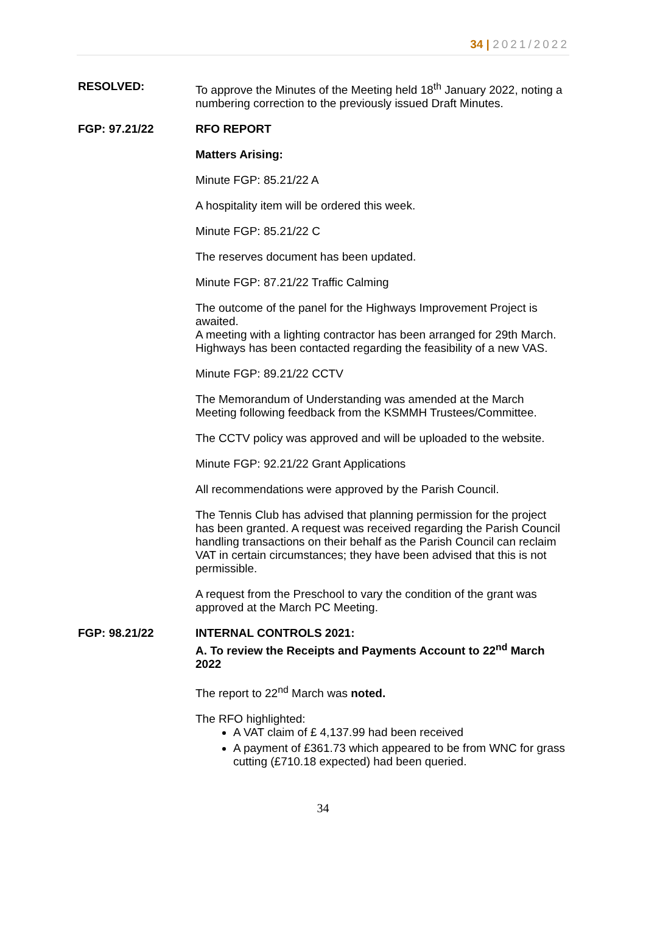34 | 2021/2022
RESOLVED: To approve the Minutes of the Meeting held 18<sup>th</sup> January 2022, noting a numbering correction to the previously issued Draft Minutes.
FGP: 97.21/22 RFO REPORT
Matters Arising:
Minute FGP: 85.21/22 A
A hospitality item will be ordered this week.
Minute FGP: 85.21/22 C
The reserves document has been updated.
Minute FGP: 87.21/22 Traffic Calming
The outcome of the panel for the Highways Improvement Project is awaited.
A meeting with a lighting contractor has been arranged for 29th March.
Highways has been contacted regarding the feasibility of a new VAS.
Minute FGP: 89.21/22 CCTV
The Memorandum of Understanding was amended at the March Meeting following feedback from the KSMMH Trustees/Committee.
The CCTV policy was approved and will be uploaded to the website.
Minute FGP: 92.21/22 Grant Applications
All recommendations were approved by the Parish Council.
The Tennis Club has advised that planning permission for the project has been granted. A request was received regarding the Parish Council handling transactions on their behalf as the Parish Council can reclaim VAT in certain circumstances; they have been advised that this is not permissible.
A request from the Preschool to vary the condition of the grant was approved at the March PC Meeting.
FGP: 98.21/22 INTERNAL CONTROLS 2021:
A. To review the Receipts and Payments Account to 22<sup>nd</sup> March 2022
The report to 22<sup>nd</sup> March was noted.
The RFO highlighted:
A VAT claim of £ 4,137.99 had been received
A payment of £361.73 which appeared to be from WNC for grass cutting (£710.18 expected) had been queried.
34